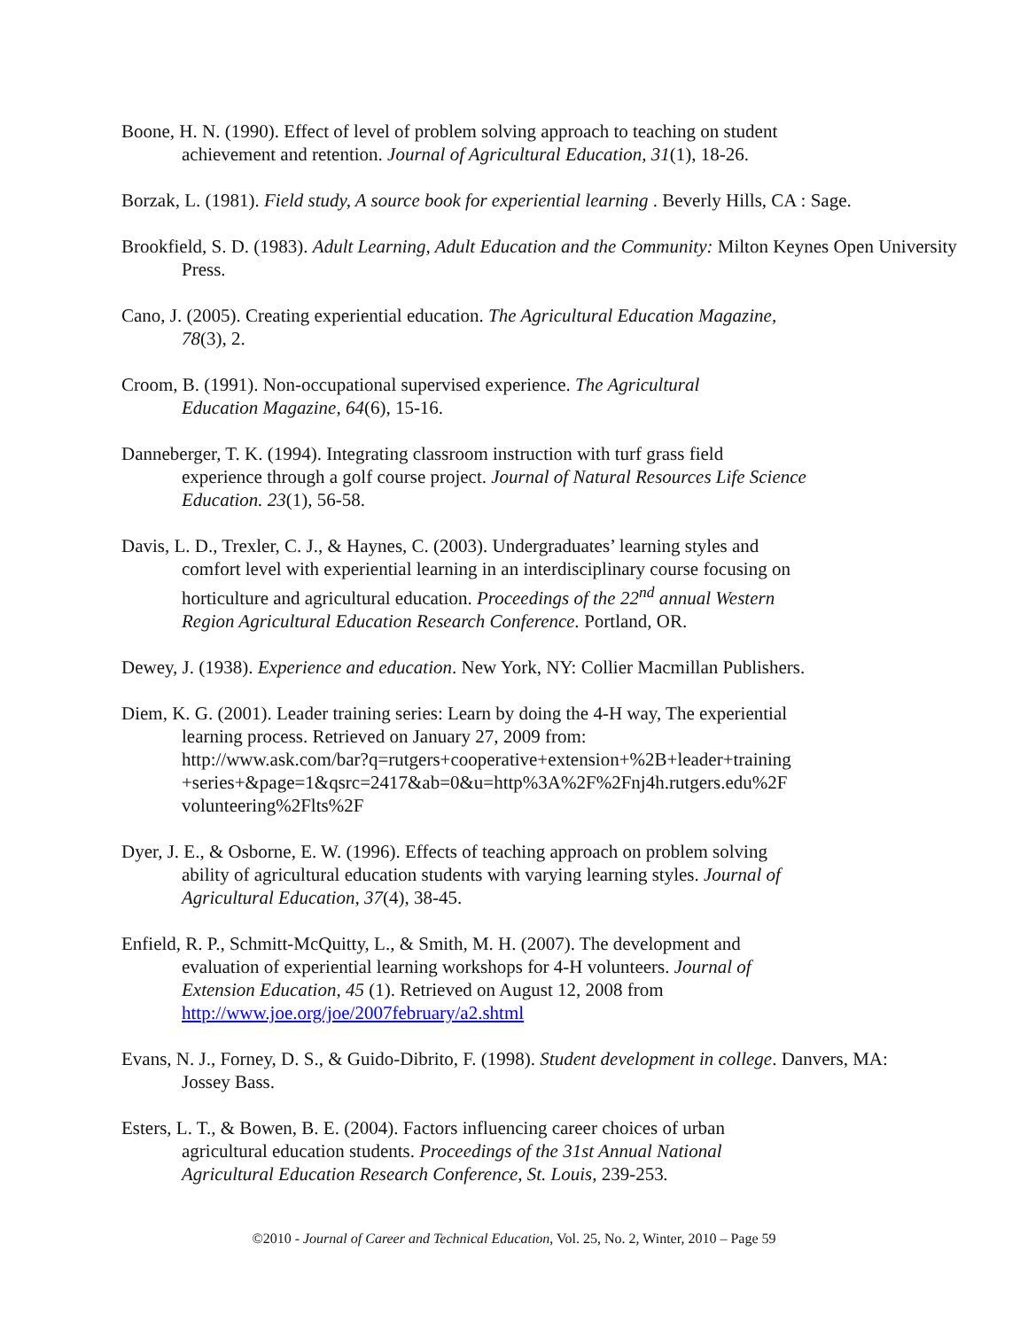Boone, H. N. (1990). Effect of level of problem solving approach to teaching on student
achievement and retention. Journal of Agricultural Education, 31(1), 18-26.
Borzak, L. (1981). Field study, A source book for experiential learning . Beverly Hills, CA : Sage.
Brookfield, S. D. (1983). Adult Learning, Adult Education and the Community: Milton Keynes Open University Press.
Cano, J. (2005). Creating experiential education. The Agricultural Education Magazine,
78(3), 2.
Croom, B. (1991). Non-occupational supervised experience. The Agricultural
Education Magazine, 64(6), 15-16.
Danneberger, T. K. (1994). Integrating classroom instruction with turf grass field
experience through a golf course project. Journal of Natural Resources Life Science
Education. 23(1), 56-58.
Davis, L. D., Trexler, C. J., & Haynes, C. (2003). Undergraduates’ learning styles and
comfort level with experiential learning in an interdisciplinary course focusing on
horticulture and agricultural education. Proceedings of the 22<sup>nd</sup> annual Western
Region Agricultural Education Research Conference. Portland, OR.
Dewey, J. (1938). Experience and education. New York, NY: Collier Macmillan Publishers.
Diem, K. G. (2001). Leader training series: Learn by doing the 4-H way, The experiential
learning process. Retrieved on January 27, 2009 from:
http://www.ask.com/bar?q=rutgers+cooperative+extension+%2B+leader+training
+series+&page=1&qsrc=2417&ab=0&u=http%3A%2F%2Fnj4h.rutgers.edu%2F
volunteering%2Flts%2F
Dyer, J. E., & Osborne, E. W. (1996). Effects of teaching approach on problem solving
ability of agricultural education students with varying learning styles. Journal of
Agricultural Education, 37(4), 38-45.
Enfield, R. P., Schmitt-McQuitty, L., & Smith, M. H. (2007). The development and
evaluation of experiential learning workshops for 4-H volunteers. Journal of
Extension Education, 45 (1). Retrieved on August 12, 2008 from
http://www.joe.org/joe/2007february/a2.shtml
Evans, N. J., Forney, D. S., & Guido-Dibrito, F. (1998). Student development in college. Danvers, MA:
Jossey Bass.
Esters, L. T., & Bowen, B. E. (2004). Factors influencing career choices of urban
agricultural education students. Proceedings of the 31st Annual National
Agricultural Education Research Conference, St. Louis, 239-253.
©2010 - Journal of Career and Technical Education, Vol. 25, No. 2, Winter, 2010 – Page 59